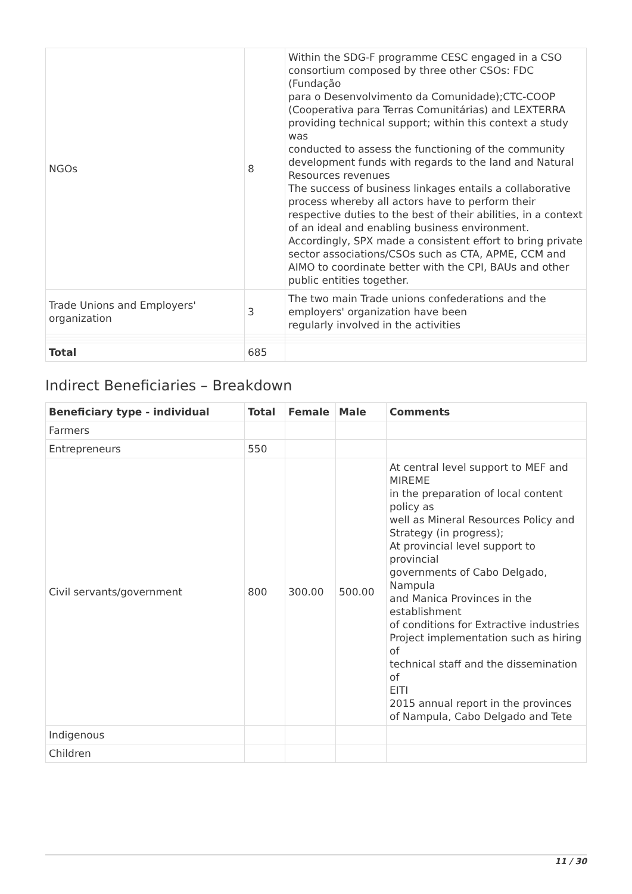| NGOs | 8 | Within the SDG-F programme CESC engaged in a CSO consortium composed by three other CSOs: FDC (Fundação para o Desenvolvimento da Comunidade);CTC-COOP (Cooperativa para Terras Comunitárias) and LEXTERRA providing technical support; within this context a study was conducted to assess the functioning of the community development funds with regards to the land and Natural Resources revenues The success of business linkages entails a collaborative process whereby all actors have to perform their respective duties to the best of their abilities, in a context of an ideal and enabling business environment. Accordingly, SPX made a consistent effort to bring private sector associations/CSOs such as CTA, APME, CCM and AIMO to coordinate better with the CPI, BAUs and other public entities together. |
| Trade Unions and Employers' organization | 3 | The two main Trade unions confederations and the employers' organization have been regularly involved in the activities |
| Total | 685 | |
Indirect Beneficiaries – Breakdown
| Beneficiary type - individual | Total | Female | Male | Comments |
| --- | --- | --- | --- | --- |
| Farmers | | | | |
| Entrepreneurs | 550 | | | |
| Civil servants/government | 800 | 300.00 | 500.00 | At central level support to MEF and MIREME in the preparation of local content policy as well as Mineral Resources Policy and Strategy (in progress); At provincial level support to provincial governments of Cabo Delgado, Nampula and Manica Provinces in the establishment of conditions for Extractive industries Project implementation such as hiring of technical staff and the dissemination of EITI 2015 annual report in the provinces of Nampula, Cabo Delgado and Tete |
| Indigenous | | | | |
| Children | | | | |
11 / 30